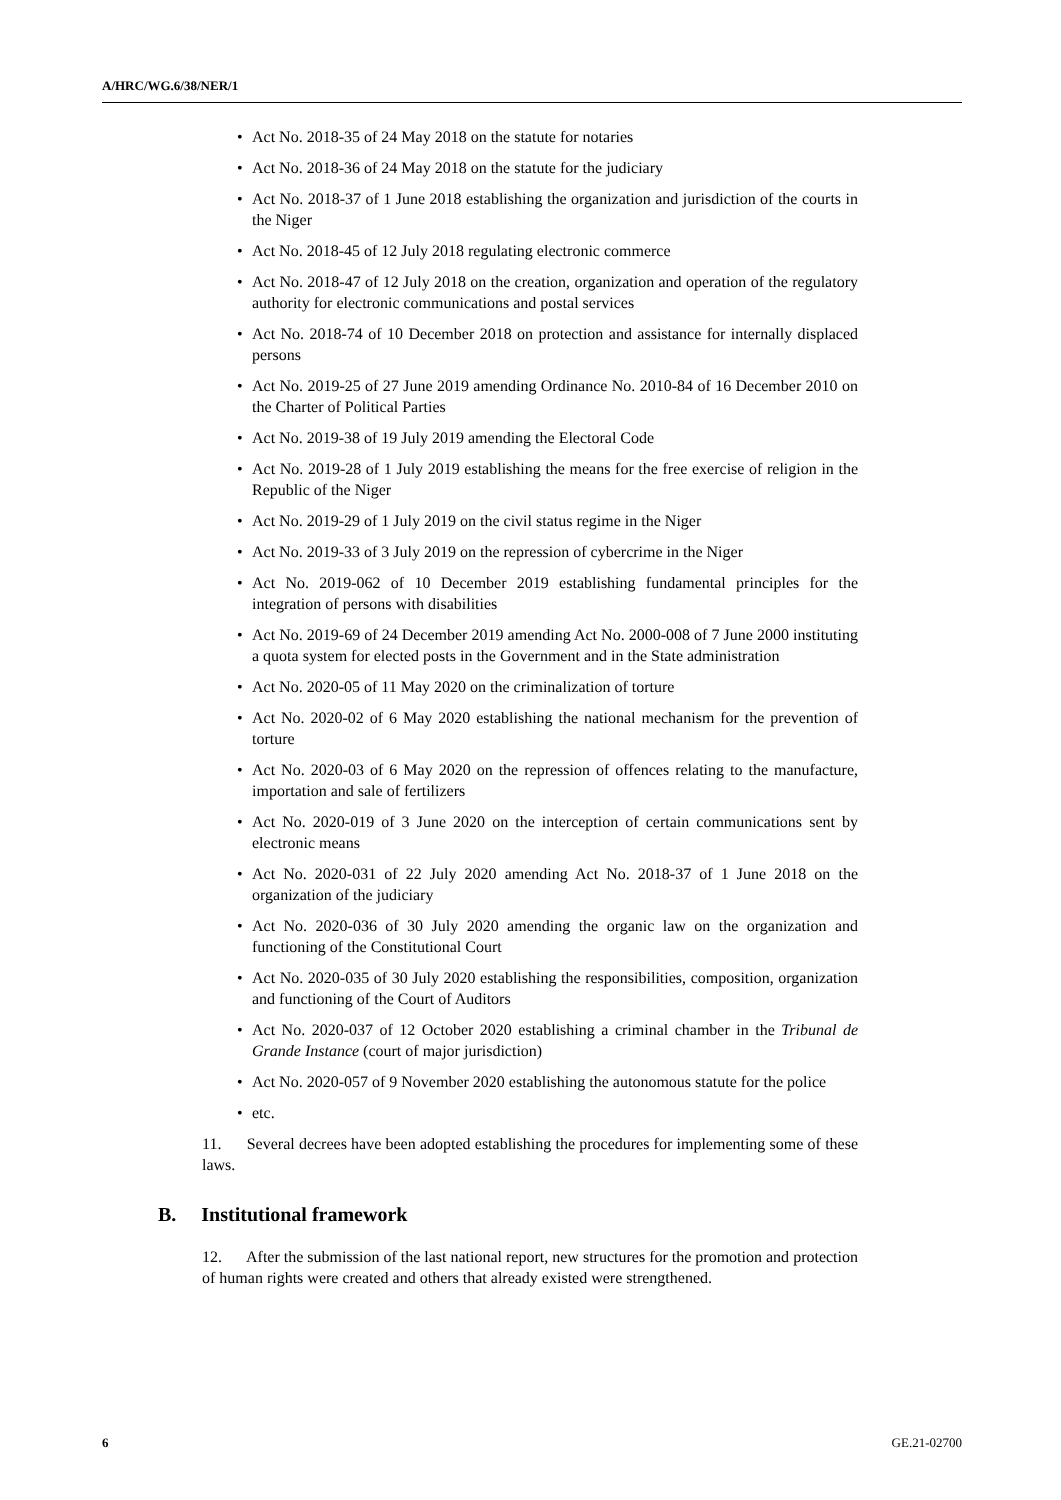A/HRC/WG.6/38/NER/1
• Act No. 2018-35 of 24 May 2018 on the statute for notaries
• Act No. 2018-36 of 24 May 2018 on the statute for the judiciary
• Act No. 2018-37 of 1 June 2018 establishing the organization and jurisdiction of the courts in the Niger
• Act No. 2018-45 of 12 July 2018 regulating electronic commerce
• Act No. 2018-47 of 12 July 2018 on the creation, organization and operation of the regulatory authority for electronic communications and postal services
• Act No. 2018-74 of 10 December 2018 on protection and assistance for internally displaced persons
• Act No. 2019-25 of 27 June 2019 amending Ordinance No. 2010-84 of 16 December 2010 on the Charter of Political Parties
• Act No. 2019-38 of 19 July 2019 amending the Electoral Code
• Act No. 2019-28 of 1 July 2019 establishing the means for the free exercise of religion in the Republic of the Niger
• Act No. 2019-29 of 1 July 2019 on the civil status regime in the Niger
• Act No. 2019-33 of 3 July 2019 on the repression of cybercrime in the Niger
• Act No. 2019-062 of 10 December 2019 establishing fundamental principles for the integration of persons with disabilities
• Act No. 2019-69 of 24 December 2019 amending Act No. 2000-008 of 7 June 2000 instituting a quota system for elected posts in the Government and in the State administration
• Act No. 2020-05 of 11 May 2020 on the criminalization of torture
• Act No. 2020-02 of 6 May 2020 establishing the national mechanism for the prevention of torture
• Act No. 2020-03 of 6 May 2020 on the repression of offences relating to the manufacture, importation and sale of fertilizers
• Act No. 2020-019 of 3 June 2020 on the interception of certain communications sent by electronic means
• Act No. 2020-031 of 22 July 2020 amending Act No. 2018-37 of 1 June 2018 on the organization of the judiciary
• Act No. 2020-036 of 30 July 2020 amending the organic law on the organization and functioning of the Constitutional Court
• Act No. 2020-035 of 30 July 2020 establishing the responsibilities, composition, organization and functioning of the Court of Auditors
• Act No. 2020-037 of 12 October 2020 establishing a criminal chamber in the Tribunal de Grande Instance (court of major jurisdiction)
• Act No. 2020-057 of 9 November 2020 establishing the autonomous statute for the police
• etc.
11. Several decrees have been adopted establishing the procedures for implementing some of these laws.
B. Institutional framework
12. After the submission of the last national report, new structures for the promotion and protection of human rights were created and others that already existed were strengthened.
6 GE.21-02700